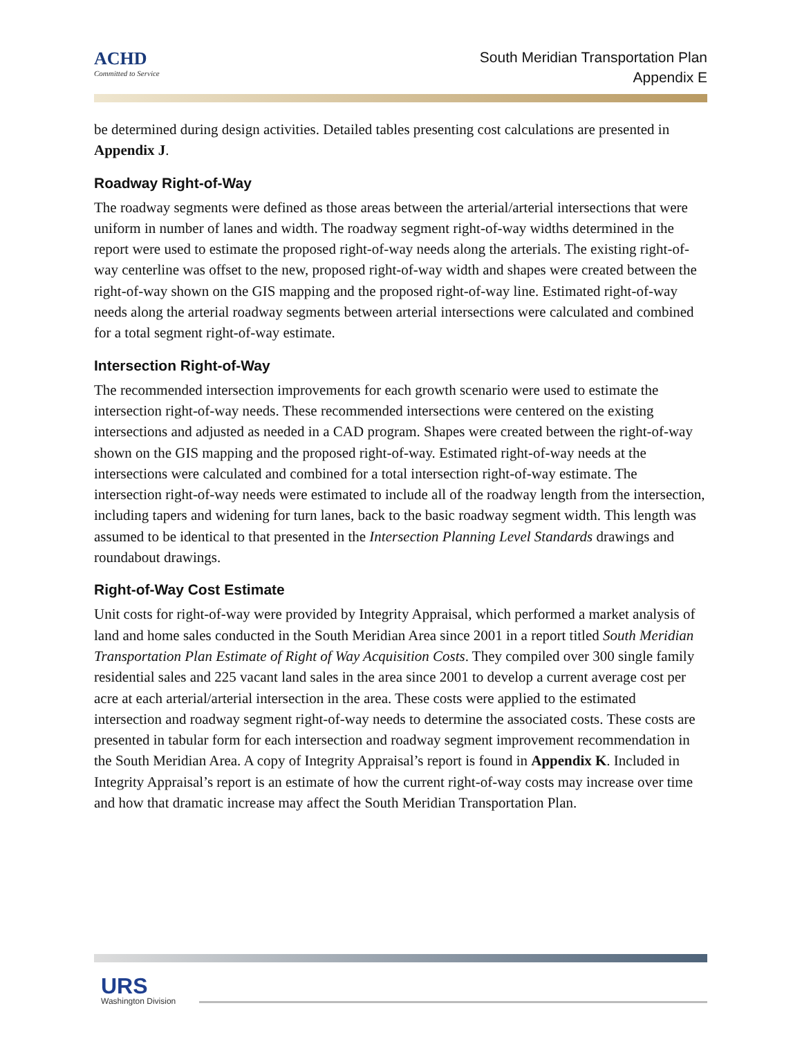ACHD
Committed to Service
South Meridian Transportation Plan
Appendix E
be determined during design activities. Detailed tables presenting cost calculations are presented in Appendix J.
Roadway Right-of-Way
The roadway segments were defined as those areas between the arterial/arterial intersections that were uniform in number of lanes and width. The roadway segment right-of-way widths determined in the report were used to estimate the proposed right-of-way needs along the arterials. The existing right-of-way centerline was offset to the new, proposed right-of-way width and shapes were created between the right-of-way shown on the GIS mapping and the proposed right-of-way line. Estimated right-of-way needs along the arterial roadway segments between arterial intersections were calculated and combined for a total segment right-of-way estimate.
Intersection Right-of-Way
The recommended intersection improvements for each growth scenario were used to estimate the intersection right-of-way needs. These recommended intersections were centered on the existing intersections and adjusted as needed in a CAD program. Shapes were created between the right-of-way shown on the GIS mapping and the proposed right-of-way. Estimated right-of-way needs at the intersections were calculated and combined for a total intersection right-of-way estimate. The intersection right-of-way needs were estimated to include all of the roadway length from the intersection, including tapers and widening for turn lanes, back to the basic roadway segment width. This length was assumed to be identical to that presented in the Intersection Planning Level Standards drawings and roundabout drawings.
Right-of-Way Cost Estimate
Unit costs for right-of-way were provided by Integrity Appraisal, which performed a market analysis of land and home sales conducted in the South Meridian Area since 2001 in a report titled South Meridian Transportation Plan Estimate of Right of Way Acquisition Costs. They compiled over 300 single family residential sales and 225 vacant land sales in the area since 2001 to develop a current average cost per acre at each arterial/arterial intersection in the area. These costs were applied to the estimated intersection and roadway segment right-of-way needs to determine the associated costs. These costs are presented in tabular form for each intersection and roadway segment improvement recommendation in the South Meridian Area. A copy of Integrity Appraisal’s report is found in Appendix K. Included in Integrity Appraisal’s report is an estimate of how the current right-of-way costs may increase over time and how that dramatic increase may affect the South Meridian Transportation Plan.
URS
Washington Division